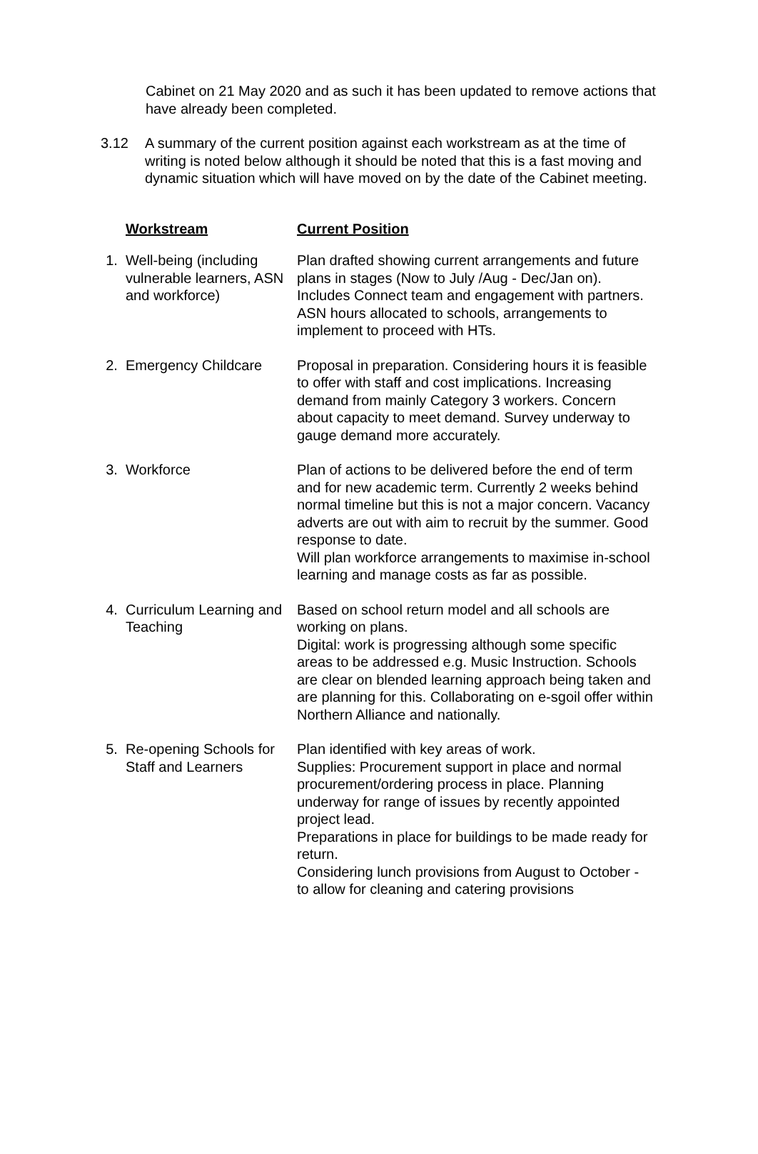Cabinet on 21 May 2020 and as such it has been updated to remove actions that have already been completed.
3.12 A summary of the current position against each workstream as at the time of writing is noted below although it should be noted that this is a fast moving and dynamic situation which will have moved on by the date of the Cabinet meeting.
| | Workstream | Current Position |
| 1. | Well-being (including vulnerable learners, ASN and workforce) | Plan drafted showing current arrangements and future plans in stages (Now to July /Aug - Dec/Jan on). Includes Connect team and engagement with partners. ASN hours allocated to schools, arrangements to implement to proceed with HTs. |
| 2. | Emergency Childcare | Proposal in preparation. Considering hours it is feasible to offer with staff and cost implications. Increasing demand from mainly Category 3 workers. Concern about capacity to meet demand. Survey underway to gauge demand more accurately. |
| 3. | Workforce | Plan of actions to be delivered before the end of term and for new academic term. Currently 2 weeks behind normal timeline but this is not a major concern. Vacancy adverts are out with aim to recruit by the summer. Good response to date. Will plan workforce arrangements to maximise in-school learning and manage costs as far as possible. |
| 4. | Curriculum Learning and Teaching | Based on school return model and all schools are working on plans. Digital: work is progressing although some specific areas to be addressed e.g. Music Instruction. Schools are clear on blended learning approach being taken and are planning for this. Collaborating on e-sgoil offer within Northern Alliance and nationally. |
| 5. | Re-opening Schools for Staff and Learners | Plan identified with key areas of work. Supplies: Procurement support in place and normal procurement/ordering process in place. Planning underway for range of issues by recently appointed project lead. Preparations in place for buildings to be made ready for return. Considering lunch provisions from August to October - to allow for cleaning and catering provisions |